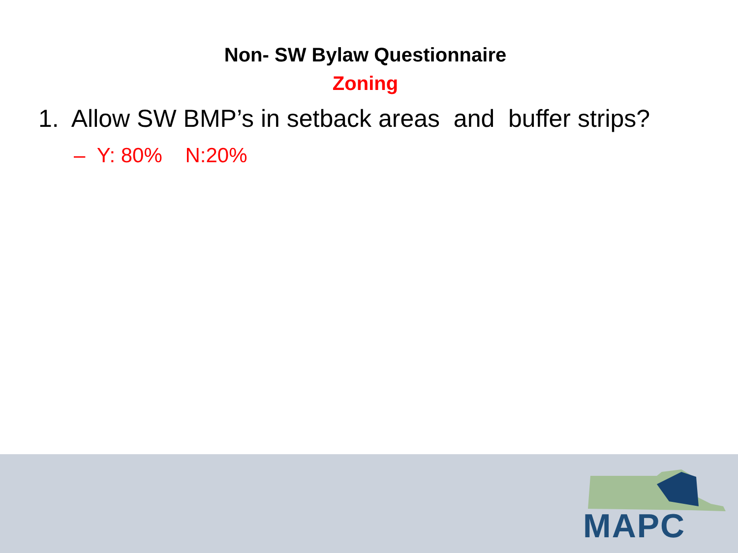Non- SW Bylaw Questionnaire
Zoning
1. Allow SW BMP’s in setback areas and buffer strips?
– Y: 80% N:20%
MAPC